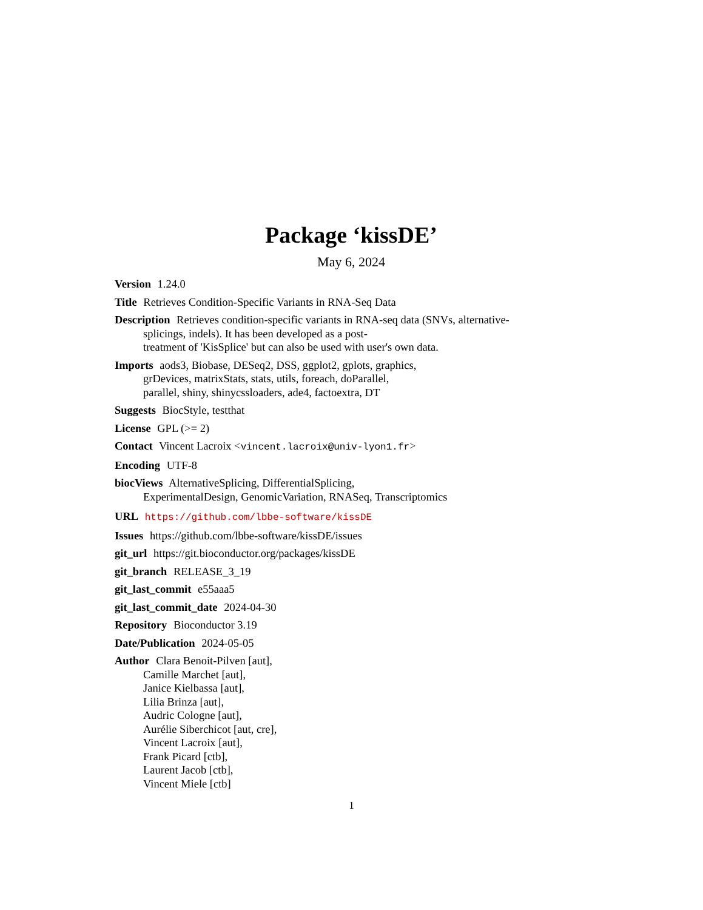Package ‘kissDE’
May 6, 2024
Version 1.24.0
Title Retrieves Condition-Specific Variants in RNA-Seq Data
Description Retrieves condition-specific variants in RNA-seq data (SNVs, alternative-splicings, indels). It has been developed as a post-
treatment of 'KisSplice' but can also be used with user's own data.
Imports aods3, Biobase, DESeq2, DSS, ggplot2, gplots, graphics,
grDevices, matrixStats, stats, utils, foreach, doParallel,
parallel, shiny, shinycssloaders, ade4, factoextra, DT
Suggests BiocStyle, testthat
License GPL (>= 2)
Contact Vincent Lacroix <vincent.lacroix@univ-lyon1.fr>
Encoding UTF-8
biocViews AlternativeSplicing, DifferentialSplicing,
ExperimentalDesign, GenomicVariation, RNASeq, Transcriptomics
URL https://github.com/lbbe-software/kissDE
Issues https://github.com/lbbe-software/kissDE/issues
git_url https://git.bioconductor.org/packages/kissDE
git_branch RELEASE_3_19
git_last_commit e55aaa5
git_last_commit_date 2024-04-30
Repository Bioconductor 3.19
Date/Publication 2024-05-05
Author Clara Benoit-Pilven [aut],
Camille Marchet [aut],
Janice Kielbassa [aut],
Lilia Brinza [aut],
Audric Cologne [aut],
Aurélie Siberchicot [aut, cre],
Vincent Lacroix [aut],
Frank Picard [ctb],
Laurent Jacob [ctb],
Vincent Miele [ctb]
1